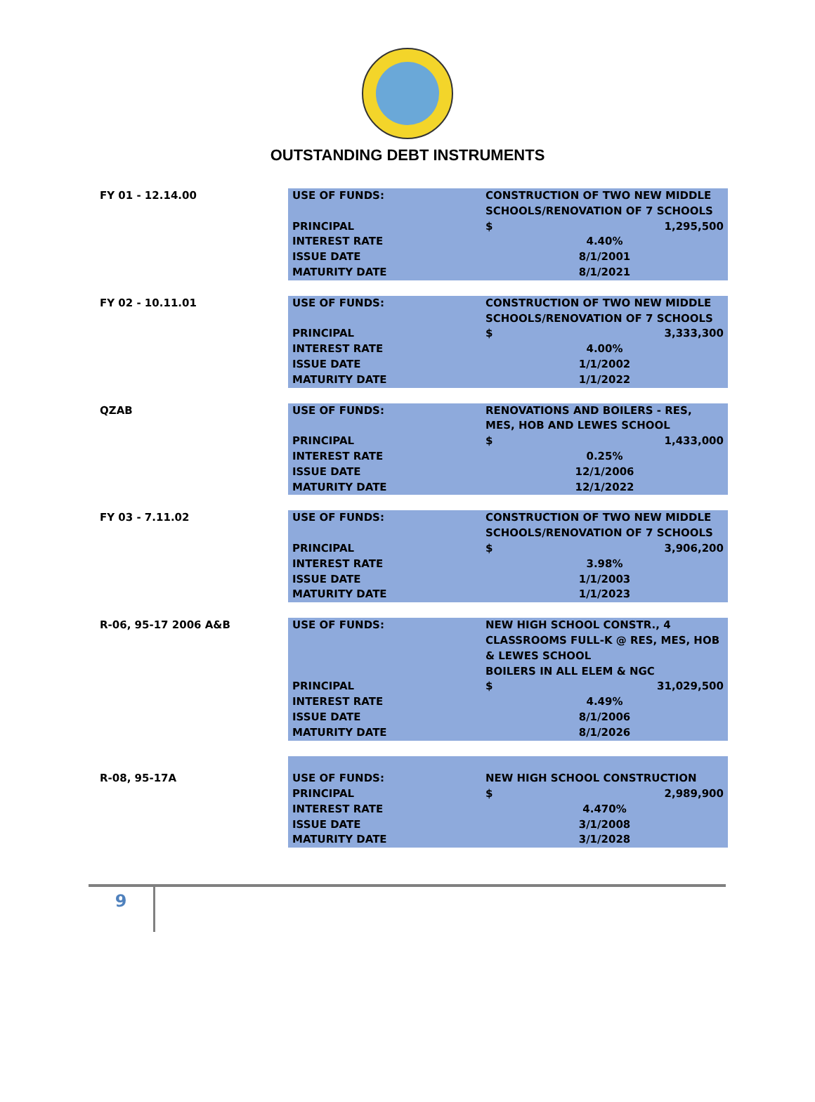OUTSTANDING DEBT INSTRUMENTS
| FY 01 - 12.14.00 | USE OF FUNDS: | CONSTRUCTION OF TWO NEW MIDDLE SCHOOLS/RENOVATION OF 7 SCHOOLS | |
| | PRINCIPAL | $ | 1,295,500 |
| | INTEREST RATE | 4.40% | |
| | ISSUE DATE | 8/1/2001 | |
| | MATURITY DATE | 8/1/2021 | |
| FY 02 - 10.11.01 | USE OF FUNDS: | CONSTRUCTION OF TWO NEW MIDDLE SCHOOLS/RENOVATION OF 7 SCHOOLS | |
| | PRINCIPAL | $ | 3,333,300 |
| | INTEREST RATE | 4.00% | |
| | ISSUE DATE | 1/1/2002 | |
| | MATURITY DATE | 1/1/2022 | |
| QZAB | USE OF FUNDS: | RENOVATIONS AND BOILERS - RES, MES, HOB AND LEWES SCHOOL | |
| | PRINCIPAL | $ | 1,433,000 |
| | INTEREST RATE | 0.25% | |
| | ISSUE DATE | 12/1/2006 | |
| | MATURITY DATE | 12/1/2022 | |
| FY 03 - 7.11.02 | USE OF FUNDS: | CONSTRUCTION OF TWO NEW MIDDLE SCHOOLS/RENOVATION OF 7 SCHOOLS | |
| | PRINCIPAL | $ | 3,906,200 |
| | INTEREST RATE | 3.98% | |
| | ISSUE DATE | 1/1/2003 | |
| | MATURITY DATE | 1/1/2023 | |
| R-06, 95-17 2006 A&B | USE OF FUNDS: | NEW HIGH SCHOOL CONSTR., 4 CLASSROOMS FULL-K @ RES, MES, HOB & LEWES SCHOOL BOILERS IN ALL ELEM & NGC | |
| | PRINCIPAL | $ | 31,029,500 |
| | INTEREST RATE | 4.49% | |
| | ISSUE DATE | 8/1/2006 | |
| | MATURITY DATE | 8/1/2026 | |
| R-08, 95-17A | USE OF FUNDS: | NEW HIGH SCHOOL CONSTRUCTION | |
| | PRINCIPAL | $ | 2,989,900 |
| | INTEREST RATE | 4.470% | |
| | ISSUE DATE | 3/1/2008 | |
| | MATURITY DATE | 3/1/2028 | |
9